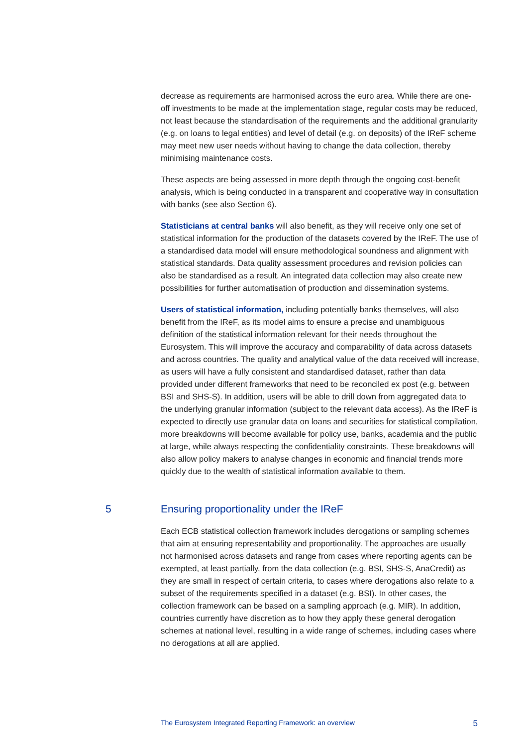decrease as requirements are harmonised across the euro area. While there are one-off investments to be made at the implementation stage, regular costs may be reduced, not least because the standardisation of the requirements and the additional granularity (e.g. on loans to legal entities) and level of detail (e.g. on deposits) of the IReF scheme may meet new user needs without having to change the data collection, thereby minimising maintenance costs.
These aspects are being assessed in more depth through the ongoing cost-benefit analysis, which is being conducted in a transparent and cooperative way in consultation with banks (see also Section 6).
Statisticians at central banks will also benefit, as they will receive only one set of statistical information for the production of the datasets covered by the IReF. The use of a standardised data model will ensure methodological soundness and alignment with statistical standards. Data quality assessment procedures and revision policies can also be standardised as a result. An integrated data collection may also create new possibilities for further automatisation of production and dissemination systems.
Users of statistical information, including potentially banks themselves, will also benefit from the IReF, as its model aims to ensure a precise and unambiguous definition of the statistical information relevant for their needs throughout the Eurosystem. This will improve the accuracy and comparability of data across datasets and across countries. The quality and analytical value of the data received will increase, as users will have a fully consistent and standardised dataset, rather than data provided under different frameworks that need to be reconciled ex post (e.g. between BSI and SHS-S). In addition, users will be able to drill down from aggregated data to the underlying granular information (subject to the relevant data access). As the IReF is expected to directly use granular data on loans and securities for statistical compilation, more breakdowns will become available for policy use, banks, academia and the public at large, while always respecting the confidentiality constraints. These breakdowns will also allow policy makers to analyse changes in economic and financial trends more quickly due to the wealth of statistical information available to them.
5 Ensuring proportionality under the IReF
Each ECB statistical collection framework includes derogations or sampling schemes that aim at ensuring representability and proportionality. The approaches are usually not harmonised across datasets and range from cases where reporting agents can be exempted, at least partially, from the data collection (e.g. BSI, SHS-S, AnaCredit) as they are small in respect of certain criteria, to cases where derogations also relate to a subset of the requirements specified in a dataset (e.g. BSI). In other cases, the collection framework can be based on a sampling approach (e.g. MIR). In addition, countries currently have discretion as to how they apply these general derogation schemes at national level, resulting in a wide range of schemes, including cases where no derogations at all are applied.
The Eurosystem Integrated Reporting Framework: an overview 5